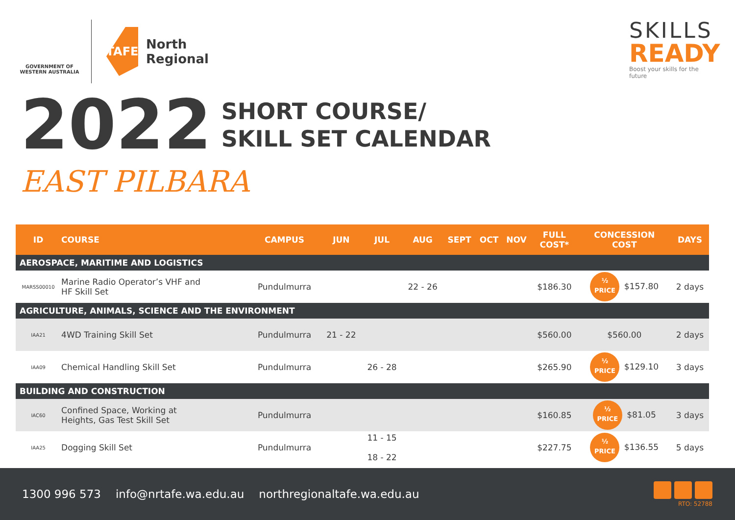GOVERNMENT OF WESTERN AUSTRALIA
TAFE
North
Regional
SKILLS
READY
Boost your skills for the future
2022
SHORT COURSE/
SKILL SET CALENDAR
EAST PILBARA
| ID | COURSE | CAMPUS | JUN | JUL | AUG | SEPT | OCT | NOV | FULL COST* | CONCESSION COST | DAYS |
| --- | --- | --- | --- | --- | --- | --- | --- | --- | --- | --- | --- |
| AEROSPACE, MARITIME AND LOGISTICS | | | | | | | | | | | |
| MARSS00010 | Marine Radio Operator’s VHF and HF Skill Set | Pundulmurra | | | 22 - 26 | | | | $186.30 | ½ PRICE $157.80 | 2 days |
| AGRICULTURE, ANIMALS, SCIENCE AND THE ENVIRONMENT | | | | | | | | | | | |
| IAA21 | 4WD Training Skill Set | Pundulmurra | 21 - 22 | | | | | | $560.00 | $560.00 | 2 days |
| IAA09 | Chemical Handling Skill Set | Pundulmurra | | 26 - 28 | | | | | $265.90 | ½ PRICE $129.10 | 3 days |
| BUILDING AND CONSTRUCTION | | | | | | | | | | | |
| IAC60 | Confined Space, Working at Heights, Gas Test Skill Set | Pundulmurra | | | | | | | $160.85 | ½ PRICE $81.05 | 3 days |
| IAA25 | Dogging Skill Set | Pundulmurra | | 11 - 15 18 - 22 | | | | | $227.75 | ½ PRICE $136.55 | 5 days |
1300 996 573 info@nrtafe.wa.edu.au northregionaltafe.wa.edu.au
RTO: 52788